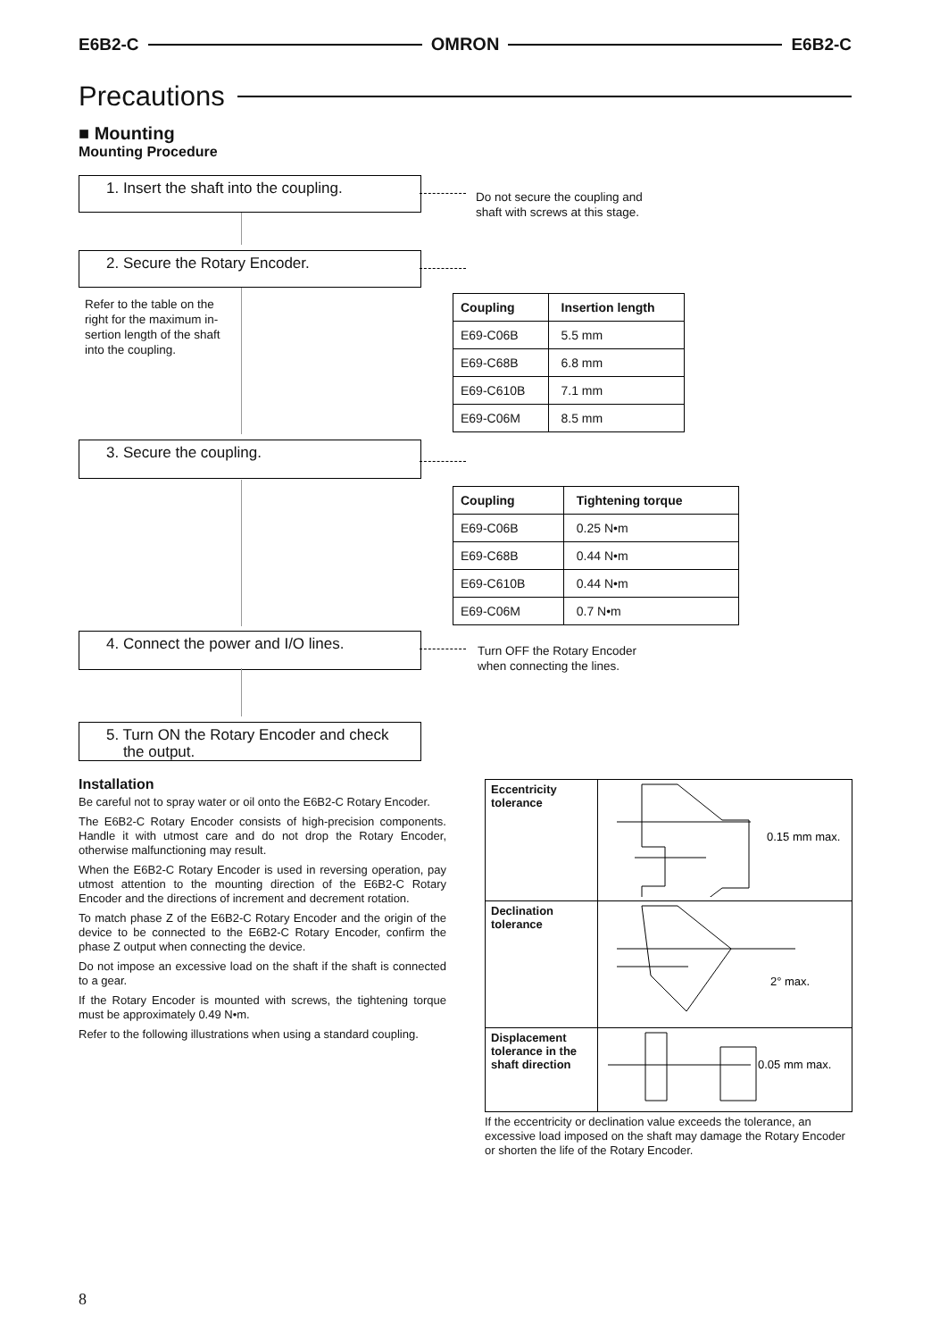E6B2-C OMRON E6B2-C
Precautions
■ Mounting
Mounting Procedure
1. Insert the shaft into the coupling.
Do not secure the coupling and
shaft with screws at this stage.
2. Secure the Rotary Encoder.
Refer to the table on the
right for the maximum in-
sertion length of the shaft
into the coupling.
| Coupling | Insertion length |
| --- | --- |
| E69-C06B | 5.5 mm |
| E69-C68B | 6.8 mm |
| E69-C610B | 7.1 mm |
| E69-C06M | 8.5 mm |
3. Secure the coupling.
| Coupling | Tightening torque |
| --- | --- |
| E69-C06B | 0.25 N•m |
| E69-C68B | 0.44 N•m |
| E69-C610B | 0.44 N•m |
| E69-C06M | 0.7 N•m |
4. Connect the power and I/O lines.
Turn OFF the Rotary Encoder
when connecting the lines.
5. Turn ON the Rotary Encoder and check
the output.
Installation
Be careful not to spray water or oil onto the E6B2-C Rotary Encoder.
The E6B2-C Rotary Encoder consists of high-precision components. Handle it with utmost care and do not drop the Rotary Encoder, otherwise malfunctioning may result.
When the E6B2-C Rotary Encoder is used in reversing operation, pay utmost attention to the mounting direction of the E6B2-C Rotary Encoder and the directions of increment and decrement rotation.
To match phase Z of the E6B2-C Rotary Encoder and the origin of the device to be connected to the E6B2-C Rotary Encoder, confirm the phase Z output when connecting the device.
Do not impose an excessive load on the shaft if the shaft is connected to a gear.
If the Rotary Encoder is mounted with screws, the tightening torque must be approximately 0.49 N•m.
Refer to the following illustrations when using a standard coupling.
| Eccentricity tolerance | 0.15 mm max. |
| Declination tolerance | 2° max. |
| Displacement tolerance in the shaft direction | 0.05 mm max. |
If the eccentricity or declination value exceeds the tolerance, an excessive load imposed on the shaft may damage the Rotary Encoder or shorten the life of the Rotary Encoder.
8